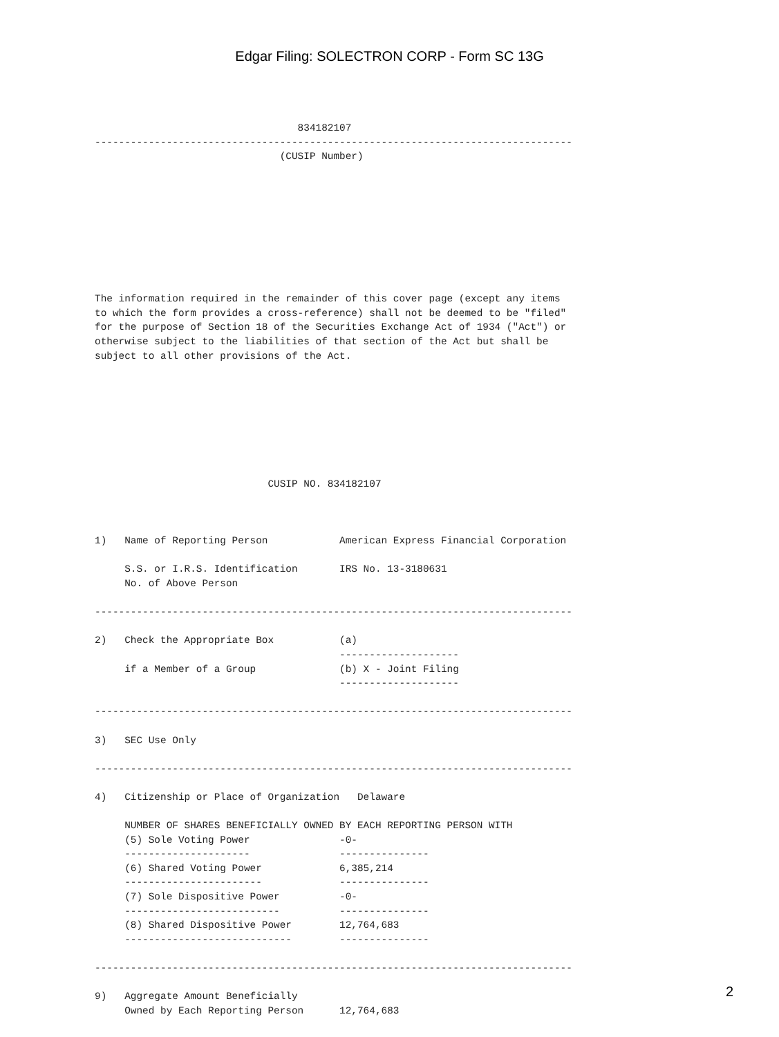Edgar Filing: SOLECTRON CORP - Form SC 13G
                                  834182107
--------------------------------------------------------------------------------
                               (CUSIP Number)









The information required in the remainder of this cover page (except any items
to which the form provides a cross-reference) shall not be deemed to be "filed"
for the purpose of Section 18 of the Securities Exchange Act of 1934 ("Act") or
otherwise subject to the liabilities of that section of the Act but shall be
subject to all other provisions of the Act.








                             CUSIP NO. 834182107



1)   Name of Reporting Person            American Express Financial Corporation

     S.S. or I.R.S. Identification       IRS No. 13-3180631
     No. of Above Person

--------------------------------------------------------------------------------

2)   Check the Appropriate Box           (a)
                                         --------------------
     if a Member of a Group              (b) X - Joint Filing
                                         --------------------

--------------------------------------------------------------------------------

3)   SEC Use Only

--------------------------------------------------------------------------------

4)   Citizenship or Place of Organization   Delaware

     NUMBER OF SHARES BENEFICIALLY OWNED BY EACH REPORTING PERSON WITH
     (5) Sole Voting Power               -0-
     ---------------------               ---------------
     (6) Shared Voting Power             6,385,214
     -----------------------             ---------------
     (7) Sole Dispositive Power          -0-
     --------------------------          ---------------
     (8) Shared Dispositive Power        12,764,683
     ----------------------------        ---------------

--------------------------------------------------------------------------------

9)   Aggregate Amount Beneficially
     Owned by Each Reporting Person      12,764,683
2